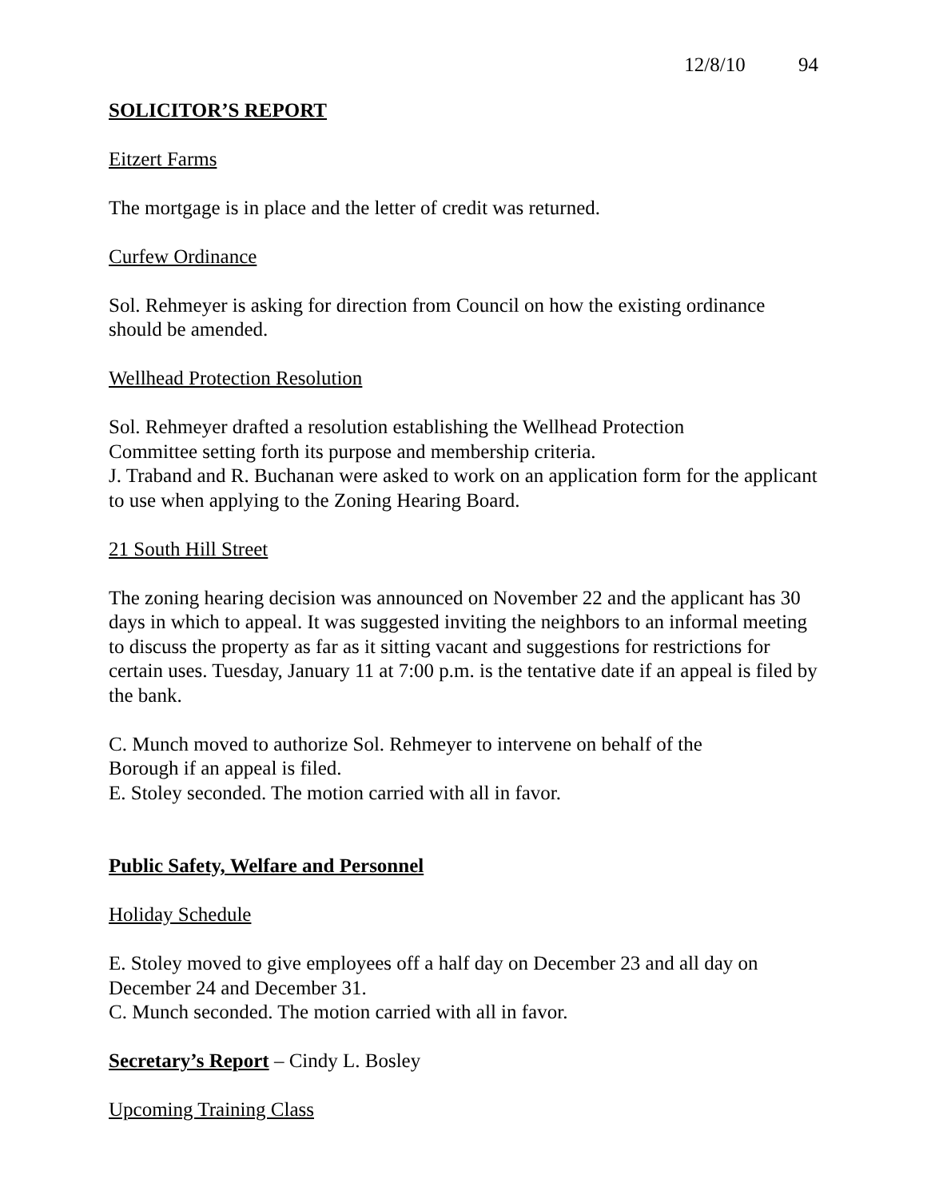12/8/10 94
SOLICITOR’S REPORT
Eitzert Farms
The mortgage is in place and the letter of credit was returned.
Curfew Ordinance
Sol. Rehmeyer is asking for direction from Council on how the existing ordinance should be amended.
Wellhead Protection Resolution
Sol. Rehmeyer drafted a resolution establishing the Wellhead Protection
Committee setting forth its purpose and membership criteria.
J. Traband and R. Buchanan were asked to work on an application form for the applicant to use when applying to the Zoning Hearing Board.
21 South Hill Street
The zoning hearing decision was announced on November 22 and the applicant has 30 days in which to appeal. It was suggested inviting the neighbors to an informal meeting to discuss the property as far as it sitting vacant and suggestions for restrictions for certain uses. Tuesday, January 11 at 7:00 p.m. is the tentative date if an appeal is filed by the bank.
C. Munch moved to authorize Sol. Rehmeyer to intervene on behalf of the
Borough if an appeal is filed.
E. Stoley seconded. The motion carried with all in favor.
Public Safety, Welfare and Personnel
Holiday Schedule
E. Stoley moved to give employees off a half day on December 23 and all day on December 24 and December 31.
C. Munch seconded. The motion carried with all in favor.
Secretary’s Report – Cindy L. Bosley
Upcoming Training Class